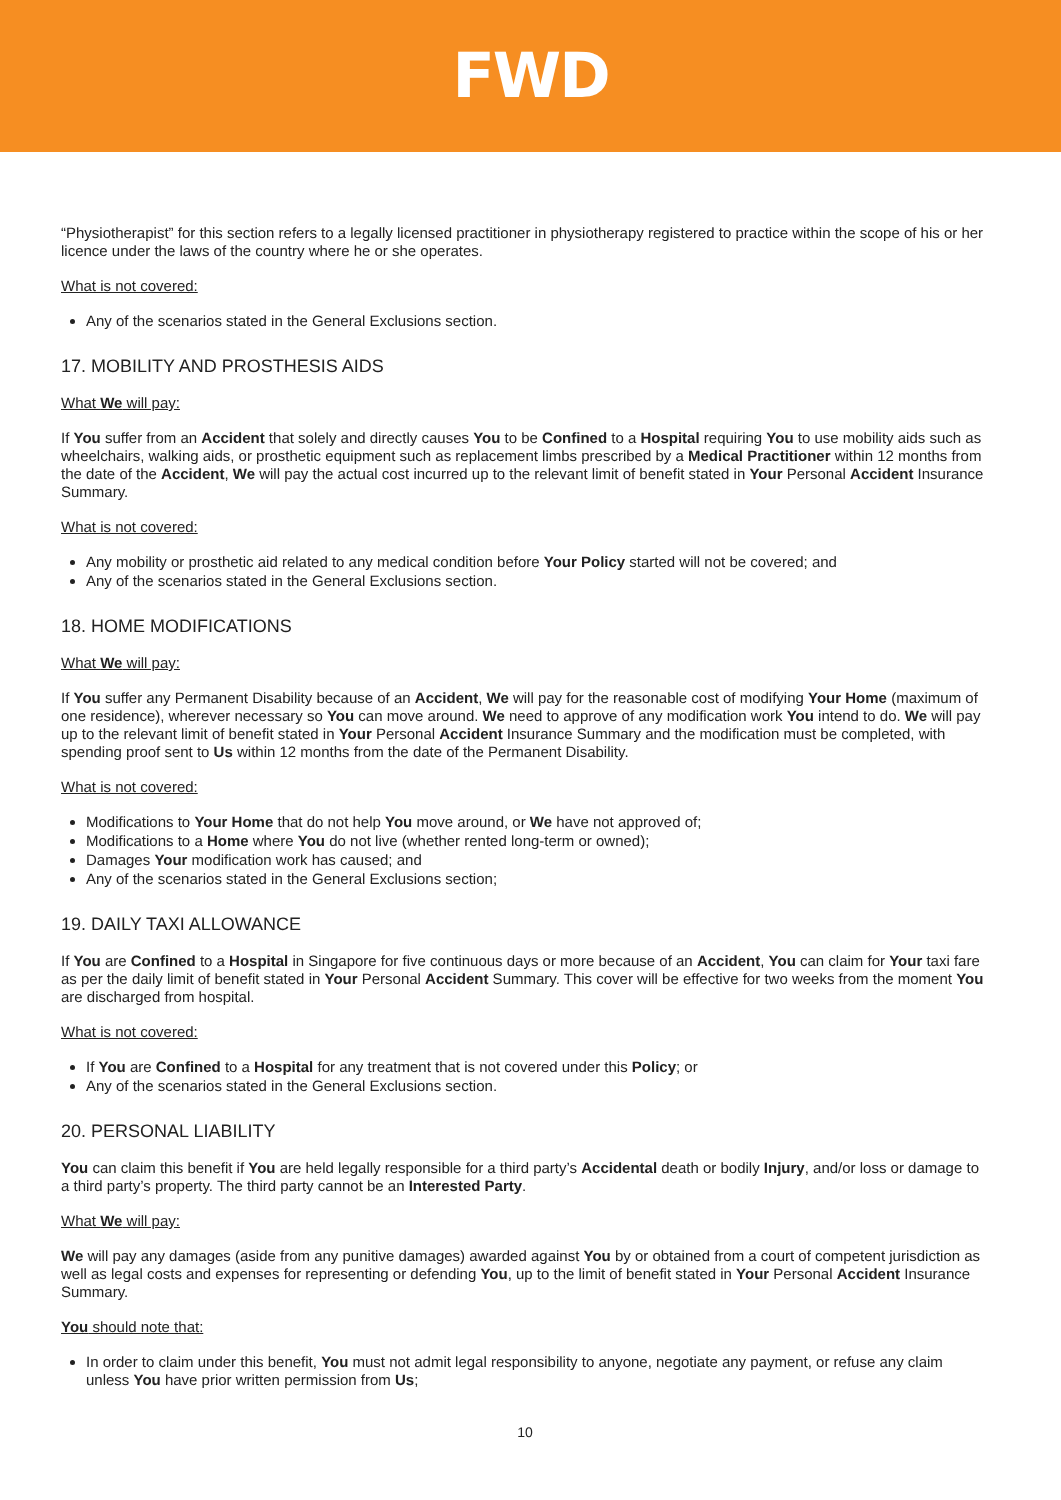FWD
“Physiotherapist” for this section refers to a legally licensed practitioner in physiotherapy registered to practice within the scope of his or her licence under the laws of the country where he or she operates.
What is not covered:
Any of the scenarios stated in the General Exclusions section.
17. MOBILITY AND PROSTHESIS AIDS
What We will pay:
If You suffer from an Accident that solely and directly causes You to be Confined to a Hospital requiring You to use mobility aids such as wheelchairs, walking aids, or prosthetic equipment such as replacement limbs prescribed by a Medical Practitioner within 12 months from the date of the Accident, We will pay the actual cost incurred up to the relevant limit of benefit stated in Your Personal Accident Insurance Summary.
What is not covered:
Any mobility or prosthetic aid related to any medical condition before Your Policy started will not be covered; and
Any of the scenarios stated in the General Exclusions section.
18. HOME MODIFICATIONS
What We will pay:
If You suffer any Permanent Disability because of an Accident, We will pay for the reasonable cost of modifying Your Home (maximum of one residence), wherever necessary so You can move around. We need to approve of any modification work You intend to do. We will pay up to the relevant limit of benefit stated in Your Personal Accident Insurance Summary and the modification must be completed, with spending proof sent to Us within 12 months from the date of the Permanent Disability.
What is not covered:
Modifications to Your Home that do not help You move around, or We have not approved of;
Modifications to a Home where You do not live (whether rented long-term or owned);
Damages Your modification work has caused; and
Any of the scenarios stated in the General Exclusions section;
19. DAILY TAXI ALLOWANCE
If You are Confined to a Hospital in Singapore for five continuous days or more because of an Accident, You can claim for Your taxi fare as per the daily limit of benefit stated in Your Personal Accident Summary. This cover will be effective for two weeks from the moment You are discharged from hospital.
What is not covered:
If You are Confined to a Hospital for any treatment that is not covered under this Policy; or
Any of the scenarios stated in the General Exclusions section.
20. PERSONAL LIABILITY
You can claim this benefit if You are held legally responsible for a third party’s Accidental death or bodily Injury, and/or loss or damage to a third party’s property. The third party cannot be an Interested Party.
What We will pay:
We will pay any damages (aside from any punitive damages) awarded against You by or obtained from a court of competent jurisdiction as well as legal costs and expenses for representing or defending You, up to the limit of benefit stated in Your Personal Accident Insurance Summary.
You should note that:
In order to claim under this benefit, You must not admit legal responsibility to anyone, negotiate any payment, or refuse any claim unless You have prior written permission from Us;
10